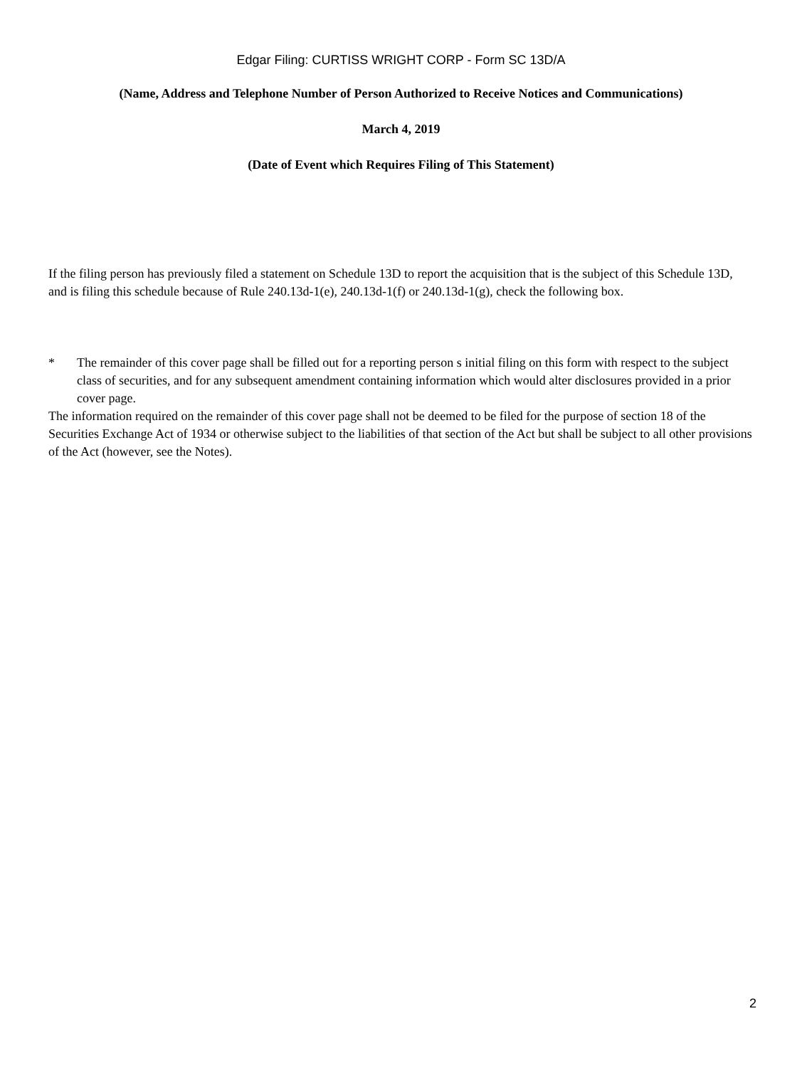Edgar Filing: CURTISS WRIGHT CORP - Form SC 13D/A
(Name, Address and Telephone Number of Person Authorized to Receive Notices and Communications)
March 4, 2019
(Date of Event which Requires Filing of This Statement)
If the filing person has previously filed a statement on Schedule 13D to report the acquisition that is the subject of this Schedule 13D, and is filing this schedule because of Rule 240.13d-1(e), 240.13d-1(f) or 240.13d-1(g), check the following box.
* The remainder of this cover page shall be filled out for a reporting person s initial filing on this form with respect to the subject class of securities, and for any subsequent amendment containing information which would alter disclosures provided in a prior cover page.
The information required on the remainder of this cover page shall not be deemed to be filed for the purpose of section 18 of the Securities Exchange Act of 1934 or otherwise subject to the liabilities of that section of the Act but shall be subject to all other provisions of the Act (however, see the Notes).
2